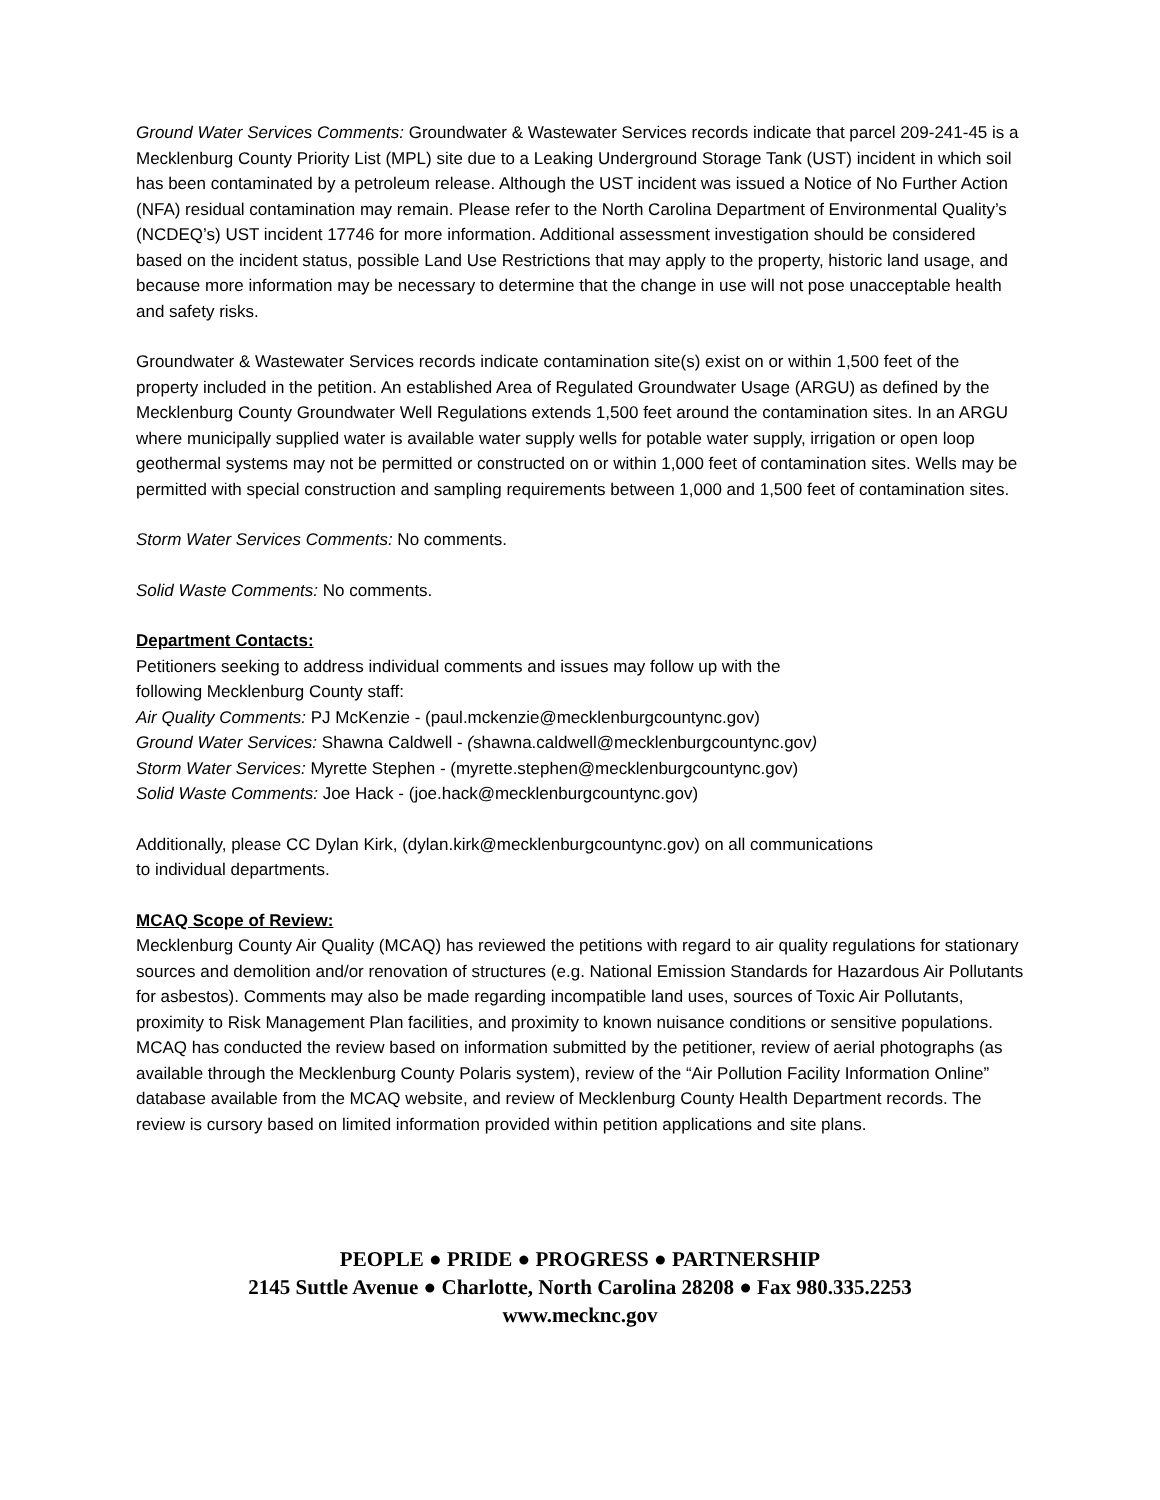Ground Water Services Comments: Groundwater & Wastewater Services records indicate that parcel 209-241-45 is a Mecklenburg County Priority List (MPL) site due to a Leaking Underground Storage Tank (UST) incident in which soil has been contaminated by a petroleum release. Although the UST incident was issued a Notice of No Further Action (NFA) residual contamination may remain. Please refer to the North Carolina Department of Environmental Quality’s (NCDEQ’s) UST incident 17746 for more information. Additional assessment investigation should be considered based on the incident status, possible Land Use Restrictions that may apply to the property, historic land usage, and because more information may be necessary to determine that the change in use will not pose unacceptable health and safety risks.
Groundwater & Wastewater Services records indicate contamination site(s) exist on or within 1,500 feet of the property included in the petition. An established Area of Regulated Groundwater Usage (ARGU) as defined by the Mecklenburg County Groundwater Well Regulations extends 1,500 feet around the contamination sites. In an ARGU where municipally supplied water is available water supply wells for potable water supply, irrigation or open loop geothermal systems may not be permitted or constructed on or within 1,000 feet of contamination sites. Wells may be permitted with special construction and sampling requirements between 1,000 and 1,500 feet of contamination sites.
Storm Water Services Comments: No comments.
Solid Waste Comments: No comments.
Department Contacts:
Petitioners seeking to address individual comments and issues may follow up with the
following Mecklenburg County staff:
Air Quality Comments: PJ McKenzie - (paul.mckenzie@mecklenburgcountync.gov)
Ground Water Services: Shawna Caldwell - (shawna.caldwell@mecklenburgcountync.gov)
Storm Water Services: Myrette Stephen - (myrette.stephen@mecklenburgcountync.gov)
Solid Waste Comments: Joe Hack - (joe.hack@mecklenburgcountync.gov)
Additionally, please CC Dylan Kirk, (dylan.kirk@mecklenburgcountync.gov) on all communications
to individual departments.
MCAQ Scope of Review:
Mecklenburg County Air Quality (MCAQ) has reviewed the petitions with regard to air quality regulations for stationary sources and demolition and/or renovation of structures (e.g. National Emission Standards for Hazardous Air Pollutants for asbestos). Comments may also be made regarding incompatible land uses, sources of Toxic Air Pollutants, proximity to Risk Management Plan facilities, and proximity to known nuisance conditions or sensitive populations. MCAQ has conducted the review based on information submitted by the petitioner, review of aerial photographs (as available through the Mecklenburg County Polaris system), review of the “Air Pollution Facility Information Online” database available from the MCAQ website, and review of Mecklenburg County Health Department records. The review is cursory based on limited information provided within petition applications and site plans.
PEOPLE ● PRIDE ● PROGRESS ● PARTNERSHIP
2145 Suttle Avenue ● Charlotte, North Carolina 28208 ● Fax 980.335.2253
www.mecknc.gov